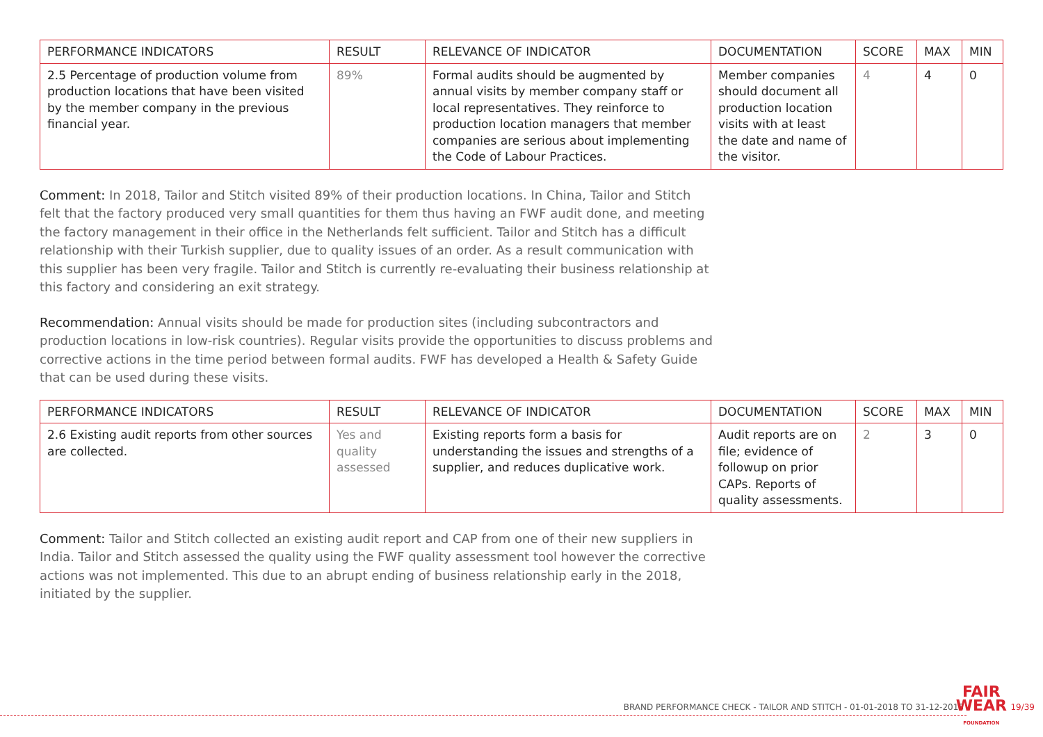| PERFORMANCE INDICATORS | RESULT | RELEVANCE OF INDICATOR | DOCUMENTATION | SCORE | MAX | MIN |
| --- | --- | --- | --- | --- | --- | --- |
| 2.5 Percentage of production volume from production locations that have been visited by the member company in the previous financial year. | 89% | Formal audits should be augmented by annual visits by member company staff or local representatives. They reinforce to production location managers that member companies are serious about implementing the Code of Labour Practices. | Member companies should document all production location visits with at least the date and name of the visitor. | 4 | 4 | 0 |
Comment: In 2018, Tailor and Stitch visited 89% of their production locations. In China, Tailor and Stitch felt that the factory produced very small quantities for them thus having an FWF audit done, and meeting the factory management in their office in the Netherlands felt sufficient. Tailor and Stitch has a difficult relationship with their Turkish supplier, due to quality issues of an order. As a result communication with this supplier has been very fragile. Tailor and Stitch is currently re-evaluating their business relationship at this factory and considering an exit strategy.
Recommendation: Annual visits should be made for production sites (including subcontractors and production locations in low-risk countries). Regular visits provide the opportunities to discuss problems and corrective actions in the time period between formal audits. FWF has developed a Health & Safety Guide that can be used during these visits.
| PERFORMANCE INDICATORS | RESULT | RELEVANCE OF INDICATOR | DOCUMENTATION | SCORE | MAX | MIN |
| --- | --- | --- | --- | --- | --- | --- |
| 2.6 Existing audit reports from other sources are collected. | Yes and quality assessed | Existing reports form a basis for understanding the issues and strengths of a supplier, and reduces duplicative work. | Audit reports are on file; evidence of followup on prior CAPs. Reports of quality assessments. | 2 | 3 | 0 |
Comment: Tailor and Stitch collected an existing audit report and CAP from one of their new suppliers in India. Tailor and Stitch assessed the quality using the FWF quality assessment tool however the corrective actions was not implemented. This due to an abrupt ending of business relationship early in the 2018, initiated by the supplier.
BRAND PERFORMANCE CHECK - TAILOR AND STITCH - 01-01-2018 TO 31-12-2018
FAIR
WEAR
FOUNDATION
19/39